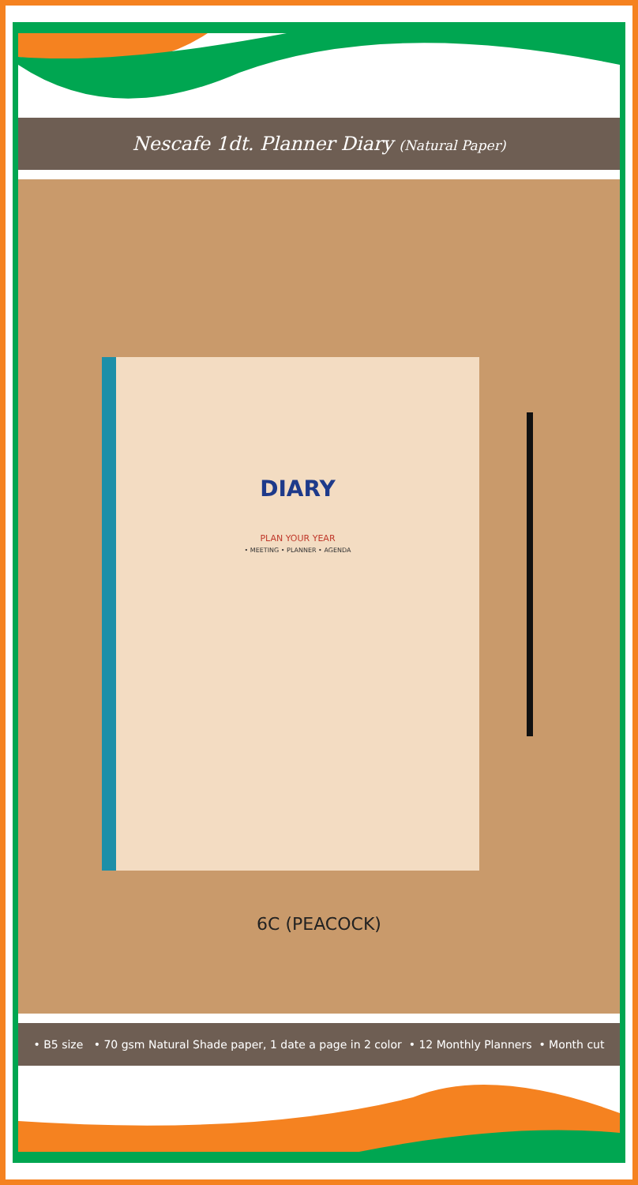Nescafe 1dt. Planner Diary (Natural Paper)
DIARY
PLAN YOUR YEAR
• MEETING • PLANNER • AGENDA
6C (PEACOCK)
• B5 size • 70 gsm Natural Shade paper, 1 date a page in 2 color • 12 Monthly Planners • Month cut